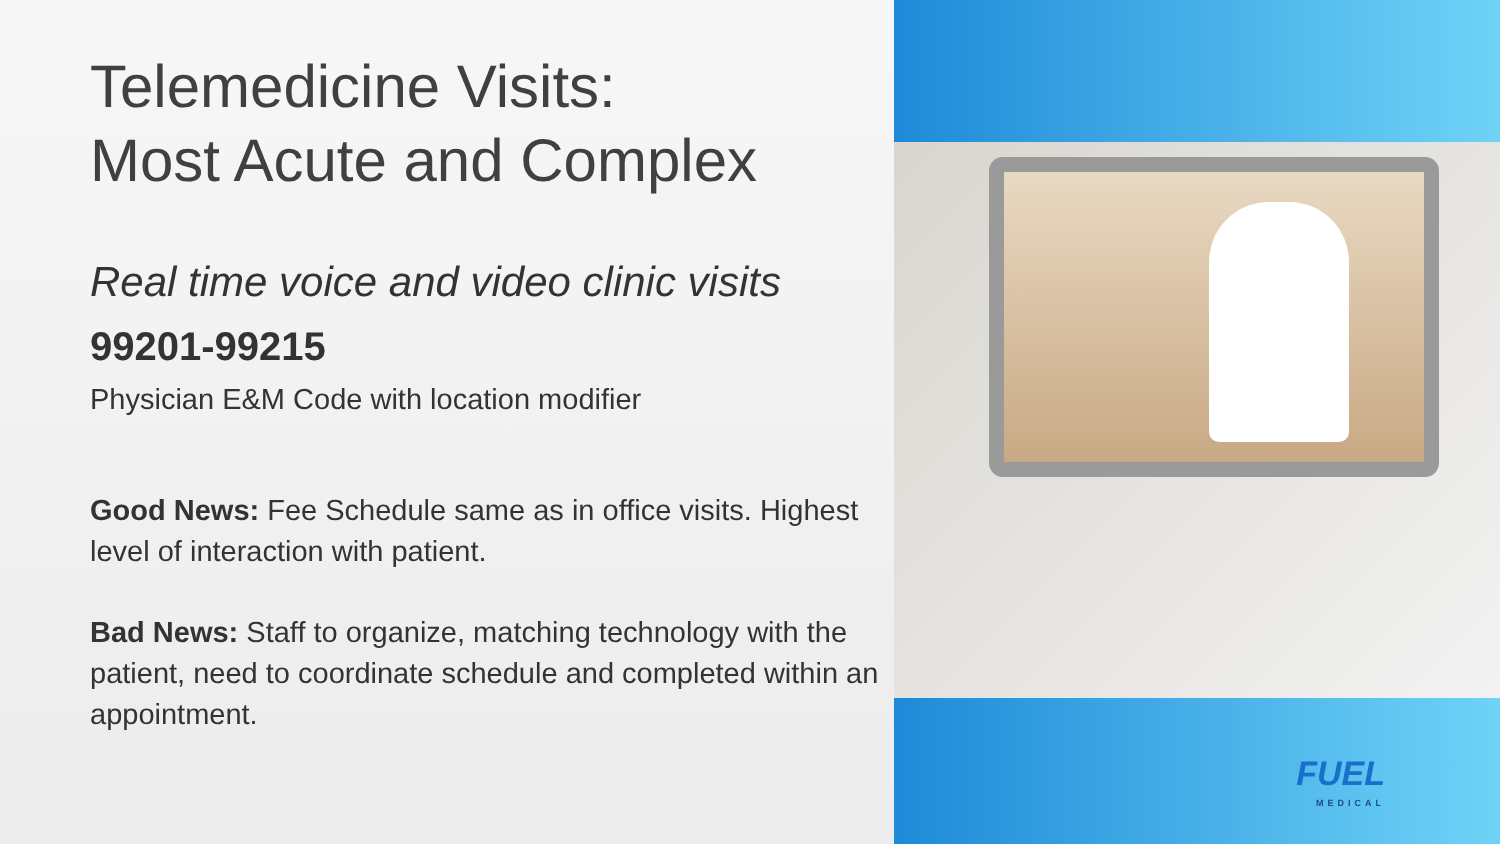Telemedicine Visits:
Most Acute and Complex
Real time voice and video clinic visits
99201-99215
Physician E&M Code with location modifier
Good News: Fee Schedule same as in office visits. Highest level of interaction with patient.
Bad News: Staff to organize, matching technology with the patient, need to coordinate schedule and completed within an appointment.
FUEL
MEDICAL